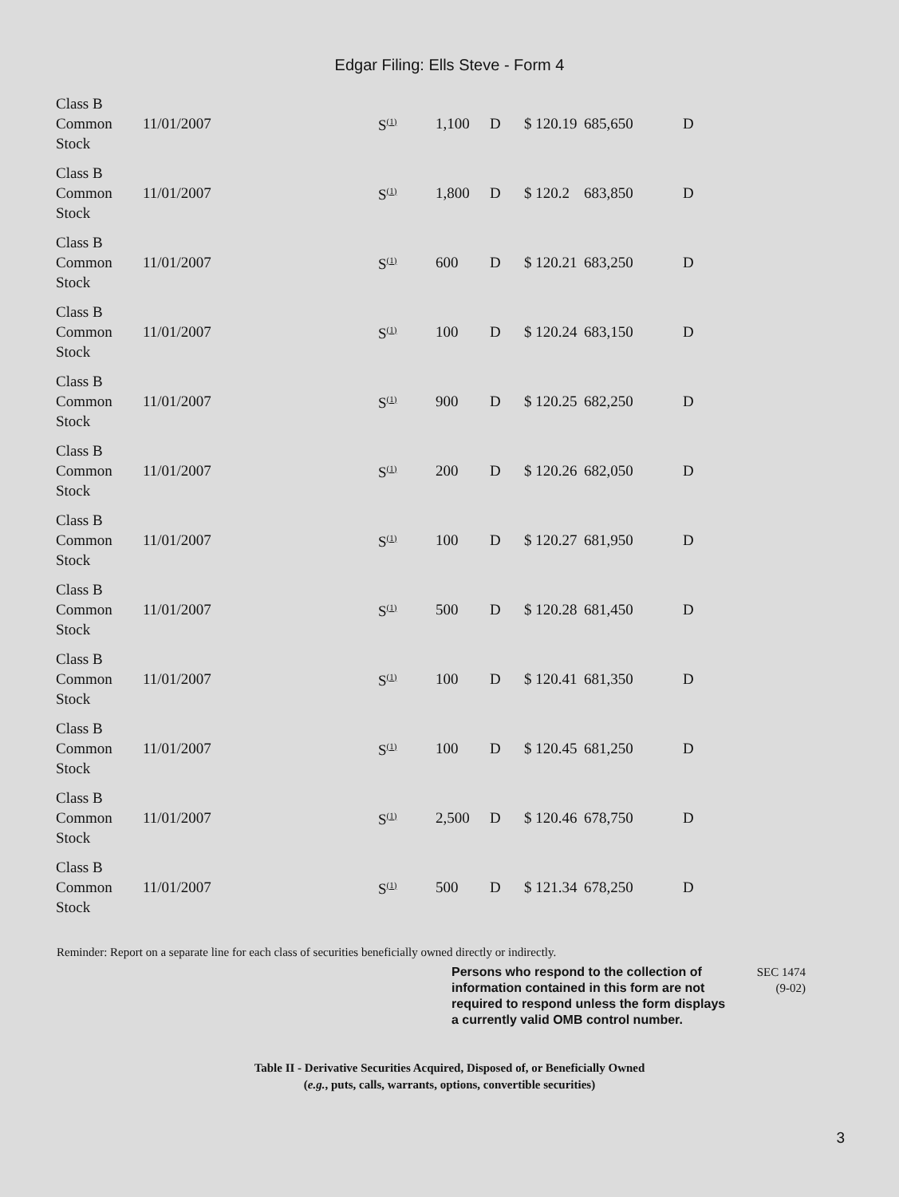Edgar Filing: Ells Steve - Form 4
| Class B Common Stock | 11/01/2007 | S<sup>(1)</sup> | 1,100 | D | $ 120.19 | 685,650 | D |
| Class B Common Stock | 11/01/2007 | S<sup>(1)</sup> | 1,800 | D | $ 120.2 | 683,850 | D |
| Class B Common Stock | 11/01/2007 | S<sup>(1)</sup> | 600 | D | $ 120.21 | 683,250 | D |
| Class B Common Stock | 11/01/2007 | S<sup>(1)</sup> | 100 | D | $ 120.24 | 683,150 | D |
| Class B Common Stock | 11/01/2007 | S<sup>(1)</sup> | 900 | D | $ 120.25 | 682,250 | D |
| Class B Common Stock | 11/01/2007 | S<sup>(1)</sup> | 200 | D | $ 120.26 | 682,050 | D |
| Class B Common Stock | 11/01/2007 | S<sup>(1)</sup> | 100 | D | $ 120.27 | 681,950 | D |
| Class B Common Stock | 11/01/2007 | S<sup>(1)</sup> | 500 | D | $ 120.28 | 681,450 | D |
| Class B Common Stock | 11/01/2007 | S<sup>(1)</sup> | 100 | D | $ 120.41 | 681,350 | D |
| Class B Common Stock | 11/01/2007 | S<sup>(1)</sup> | 100 | D | $ 120.45 | 681,250 | D |
| Class B Common Stock | 11/01/2007 | S<sup>(1)</sup> | 2,500 | D | $ 120.46 | 678,750 | D |
| Class B Common Stock | 11/01/2007 | S<sup>(1)</sup> | 500 | D | $ 121.34 | 678,250 | D |
Reminder: Report on a separate line for each class of securities beneficially owned directly or indirectly.
Persons who respond to the collection of information contained in this form are not required to respond unless the form displays a currently valid OMB control number.
SEC 1474
(9-02)
Table II - Derivative Securities Acquired, Disposed of, or Beneficially Owned
(e.g., puts, calls, warrants, options, convertible securities)
3